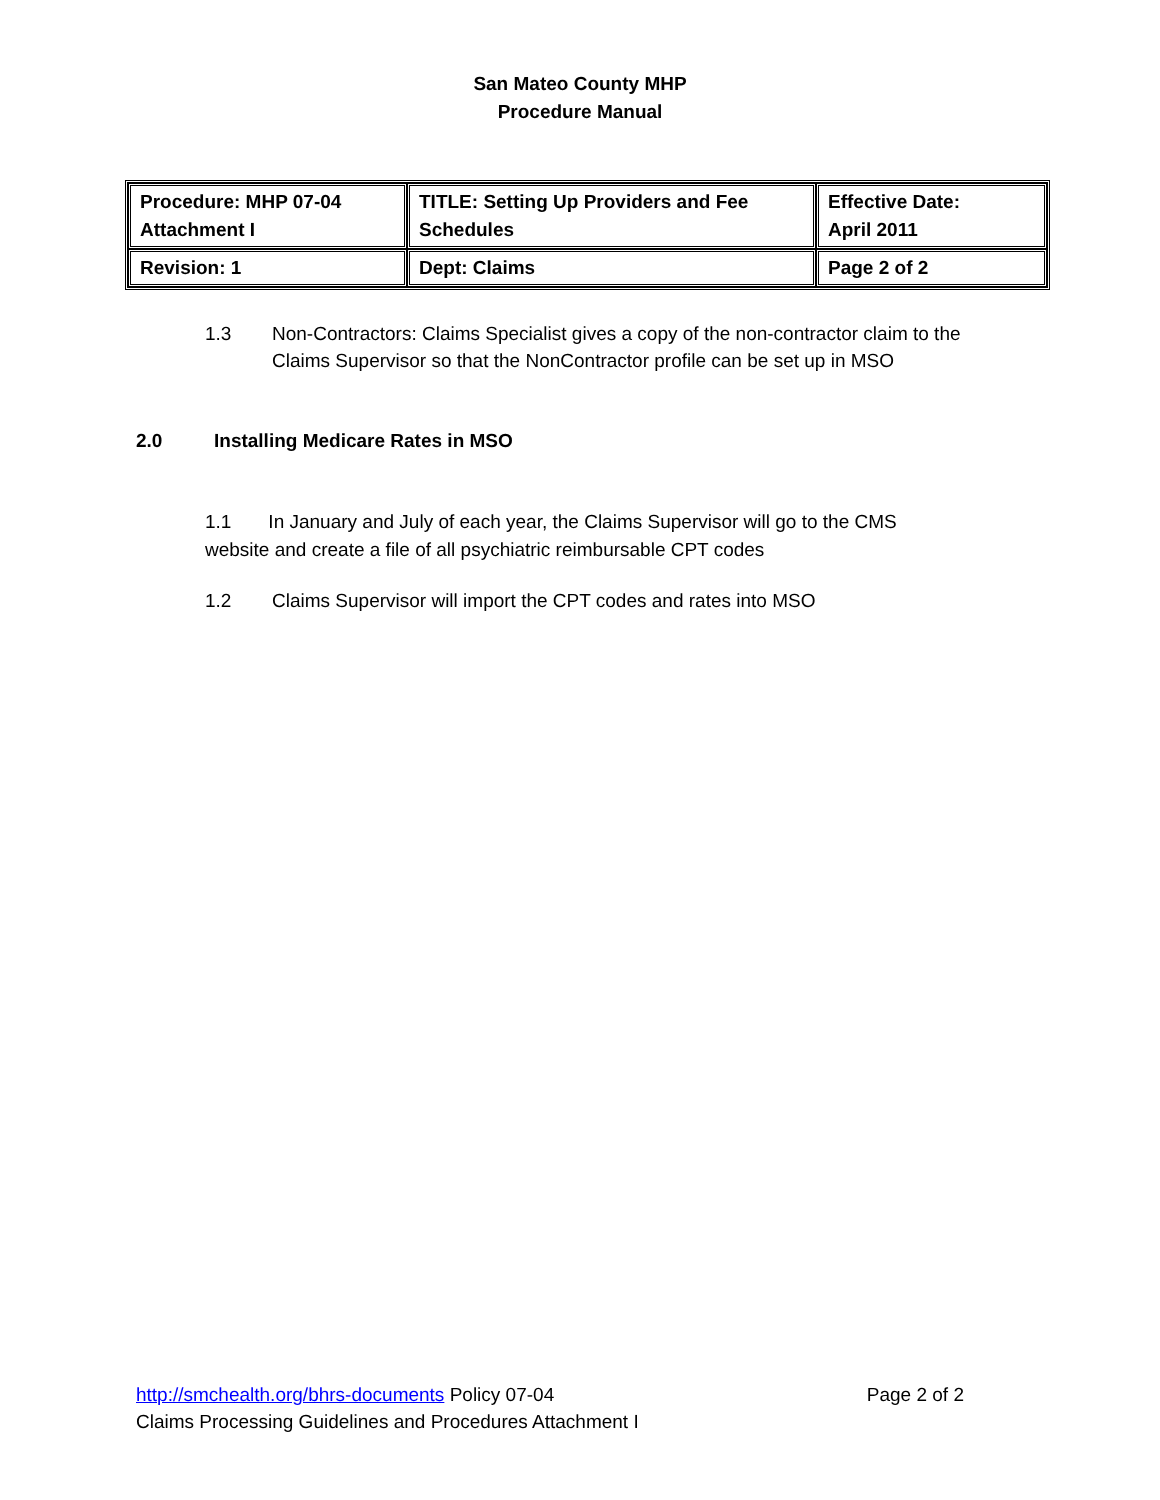San Mateo County MHP
Procedure Manual
| Procedure: MHP 07-04 Attachment I | TITLE: Setting Up Providers and Fee Schedules | Effective Date: April 2011 |
| Revision: 1 | Dept: Claims | Page 2 of 2 |
1.3 Non-Contractors: Claims Specialist gives a copy of the non-contractor claim to the Claims Supervisor so that the NonContractor profile can be set up in MSO
2.0 Installing Medicare Rates in MSO
1.1 In January and July of each year, the Claims Supervisor will go to the CMS website and create a file of all psychiatric reimbursable CPT codes
1.2 Claims Supervisor will import the CPT codes and rates into MSO
http://smchealth.org/bhrs-documents Policy 07-04 Page 2 of 2
Claims Processing Guidelines and Procedures Attachment I